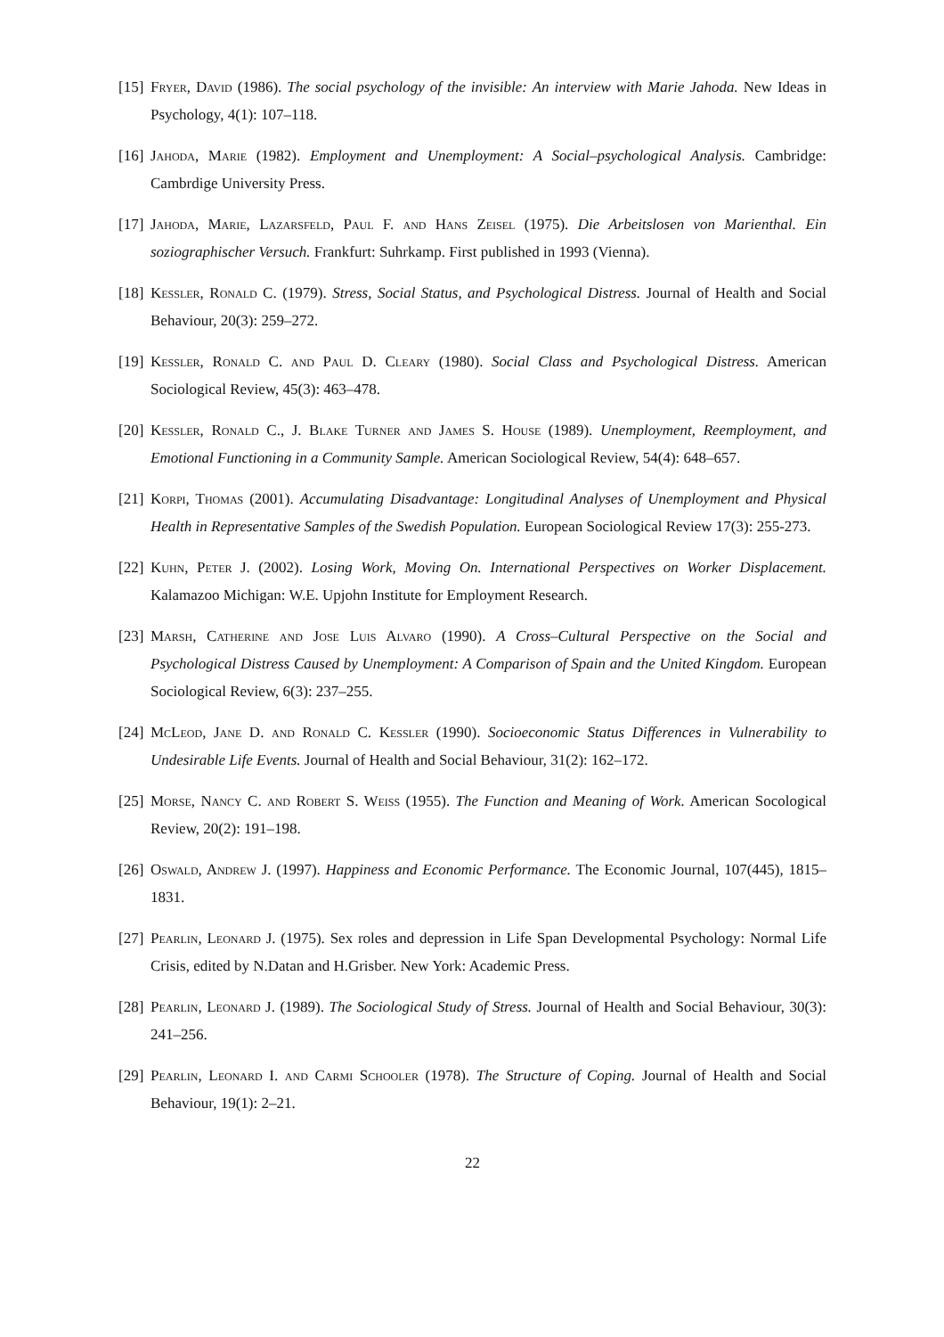[15]
Fryer, David (1986). The social psychology of the invisible: An interview with Marie Jahoda. New Ideas in Psychology, 4(1): 107–118.
[16]
Jahoda, Marie (1982). Employment and Unemployment: A Social–psychological Analysis. Cambridge: Cambrdige University Press.
[17]
Jahoda, Marie, Lazarsfeld, Paul F. and Hans Zeisel (1975). Die Arbeitslosen von Marienthal. Ein soziographischer Versuch. Frankfurt: Suhrkamp. First published in 1993 (Vienna).
[18]
Kessler, Ronald C. (1979). Stress, Social Status, and Psychological Distress. Journal of Health and Social Behaviour, 20(3): 259–272.
[19]
Kessler, Ronald C. and Paul D. Cleary (1980). Social Class and Psychological Distress. American Sociological Review, 45(3): 463–478.
[20]
Kessler, Ronald C., J. Blake Turner and James S. House (1989). Unemployment, Reemployment, and Emotional Functioning in a Community Sample. American Sociological Review, 54(4): 648–657.
[21]
Korpi, Thomas (2001). Accumulating Disadvantage: Longitudinal Analyses of Unemployment and Physical Health in Representative Samples of the Swedish Population. European Sociological Review 17(3): 255-273.
[22]
Kuhn, Peter J. (2002). Losing Work, Moving On. International Perspectives on Worker Displacement. Kalamazoo Michigan: W.E. Upjohn Institute for Employment Research.
[23]
Marsh, Catherine and Jose Luis Alvaro (1990). A Cross–Cultural Perspective on the Social and Psychological Distress Caused by Unemployment: A Comparison of Spain and the United Kingdom. European Sociological Review, 6(3): 237–255.
[24]
McLeod, Jane D. and Ronald C. Kessler (1990). Socioeconomic Status Differences in Vulnerability to Undesirable Life Events. Journal of Health and Social Behaviour, 31(2): 162–172.
[25]
Morse, Nancy C. and Robert S. Weiss (1955). The Function and Meaning of Work. American Socological Review, 20(2): 191–198.
[26]
Oswald, Andrew J. (1997). Happiness and Economic Performance. The Economic Journal, 107(445), 1815–1831.
[27]
Pearlin, Leonard J. (1975). Sex roles and depression in Life Span Developmental Psychology: Normal Life Crisis, edited by N.Datan and H.Grisber. New York: Academic Press.
[28]
Pearlin, Leonard J. (1989). The Sociological Study of Stress. Journal of Health and Social Behaviour, 30(3): 241–256.
[29]
Pearlin, Leonard I. and Carmi Schooler (1978). The Structure of Coping. Journal of Health and Social Behaviour, 19(1): 2–21.
22